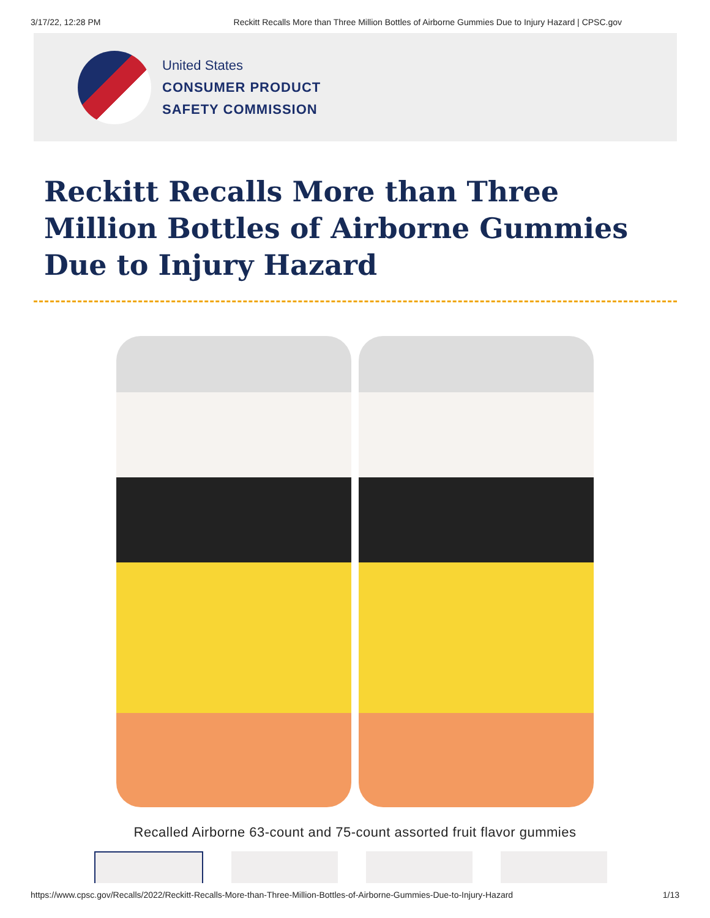3/17/22, 12:28 PM Reckitt Recalls More than Three Million Bottles of Airborne Gummies Due to Injury Hazard | CPSC.gov
United States
CONSUMER PRODUCT
SAFETY COMMISSION
Reckitt Recalls More than Three Million Bottles of Airborne Gummies Due to Injury Hazard
Recalled Airborne 63-count and 75-count assorted fruit flavor gummies
https://www.cpsc.gov/Recalls/2022/Reckitt-Recalls-More-than-Three-Million-Bottles-of-Airborne-Gummies-Due-to-Injury-Hazard 1/13